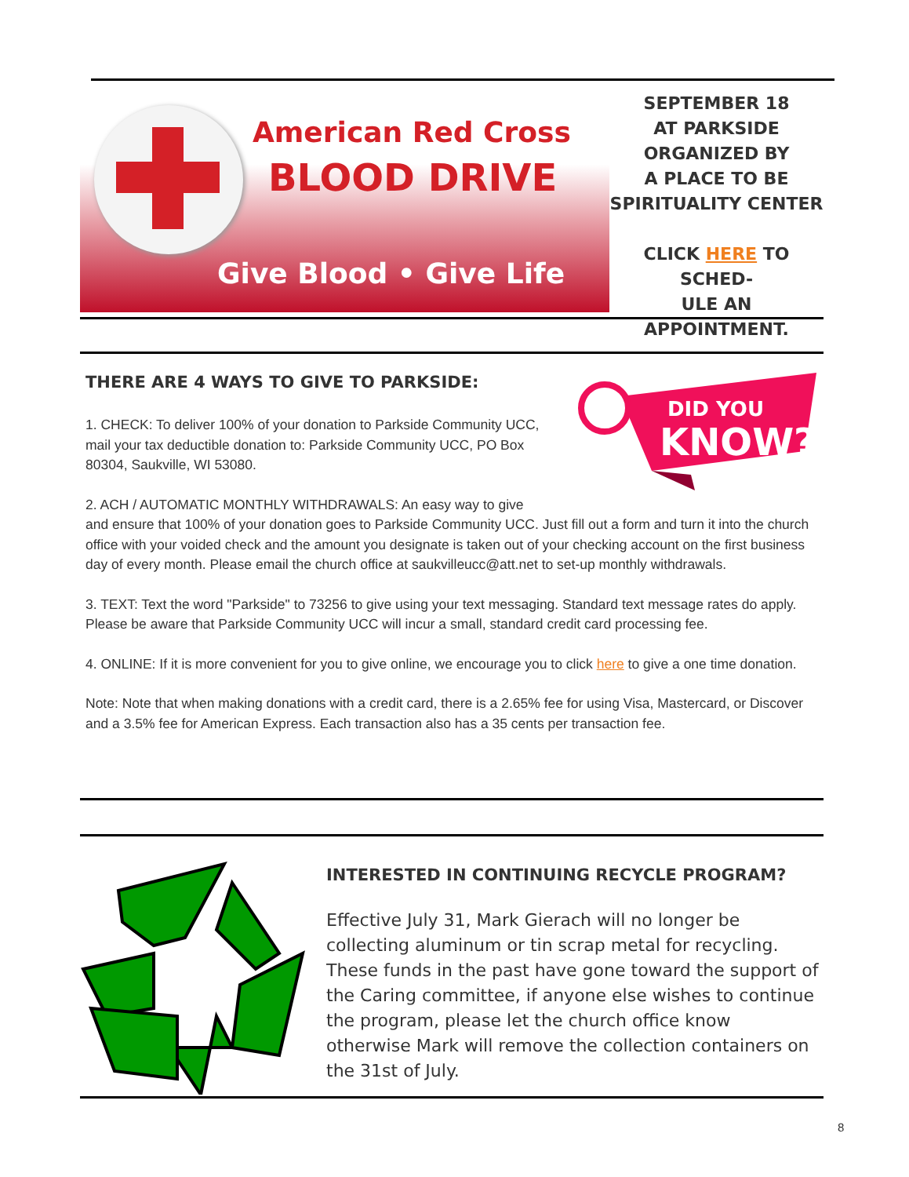American Red Cross
BLOOD DRIVE
Give Blood • Give Life
SEPTEMBER 18
AT PARKSIDE
ORGANIZED BY
A PLACE TO BE
SPIRITUALITY CENTER
CLICK HERE TO SCHED-
ULE AN APPOINTMENT.
DID YOU
KNOW?
THERE ARE 4 WAYS TO GIVE TO PARKSIDE:
1. CHECK: To deliver 100% of your donation to Parkside Community UCC, mail your tax deductible donation to: Parkside Community UCC, PO Box 80304, Saukville, WI 53080.
2. ACH / AUTOMATIC MONTHLY WITHDRAWALS: An easy way to give and ensure that 100% of your donation goes to Parkside Community UCC. Just fill out a form and turn it into the church office with your voided check and the amount you designate is taken out of your checking account on the first business day of every month. Please email the church office at saukvilleucc@att.net to set-up monthly withdrawals.
3. TEXT: Text the word "Parkside" to 73256 to give using your text messaging. Standard text message rates do apply. Please be aware that Parkside Community UCC will incur a small, standard credit card processing fee.
4. ONLINE: If it is more convenient for you to give online, we encourage you to click here to give a one time donation.
Note: Note that when making donations with a credit card, there is a 2.65% fee for using Visa, Mastercard, or Discover and a 3.5% fee for American Express. Each transaction also has a 35 cents per transaction fee.
INTERESTED IN CONTINUING RECYCLE PROGRAM?
Effective July 31, Mark Gierach will no longer be collecting aluminum or tin scrap metal for recycling. These funds in the past have gone toward the support of the Caring committee, if anyone else wishes to continue the program, please let the church office know otherwise Mark will remove the collection containers on the 31st of July.
8